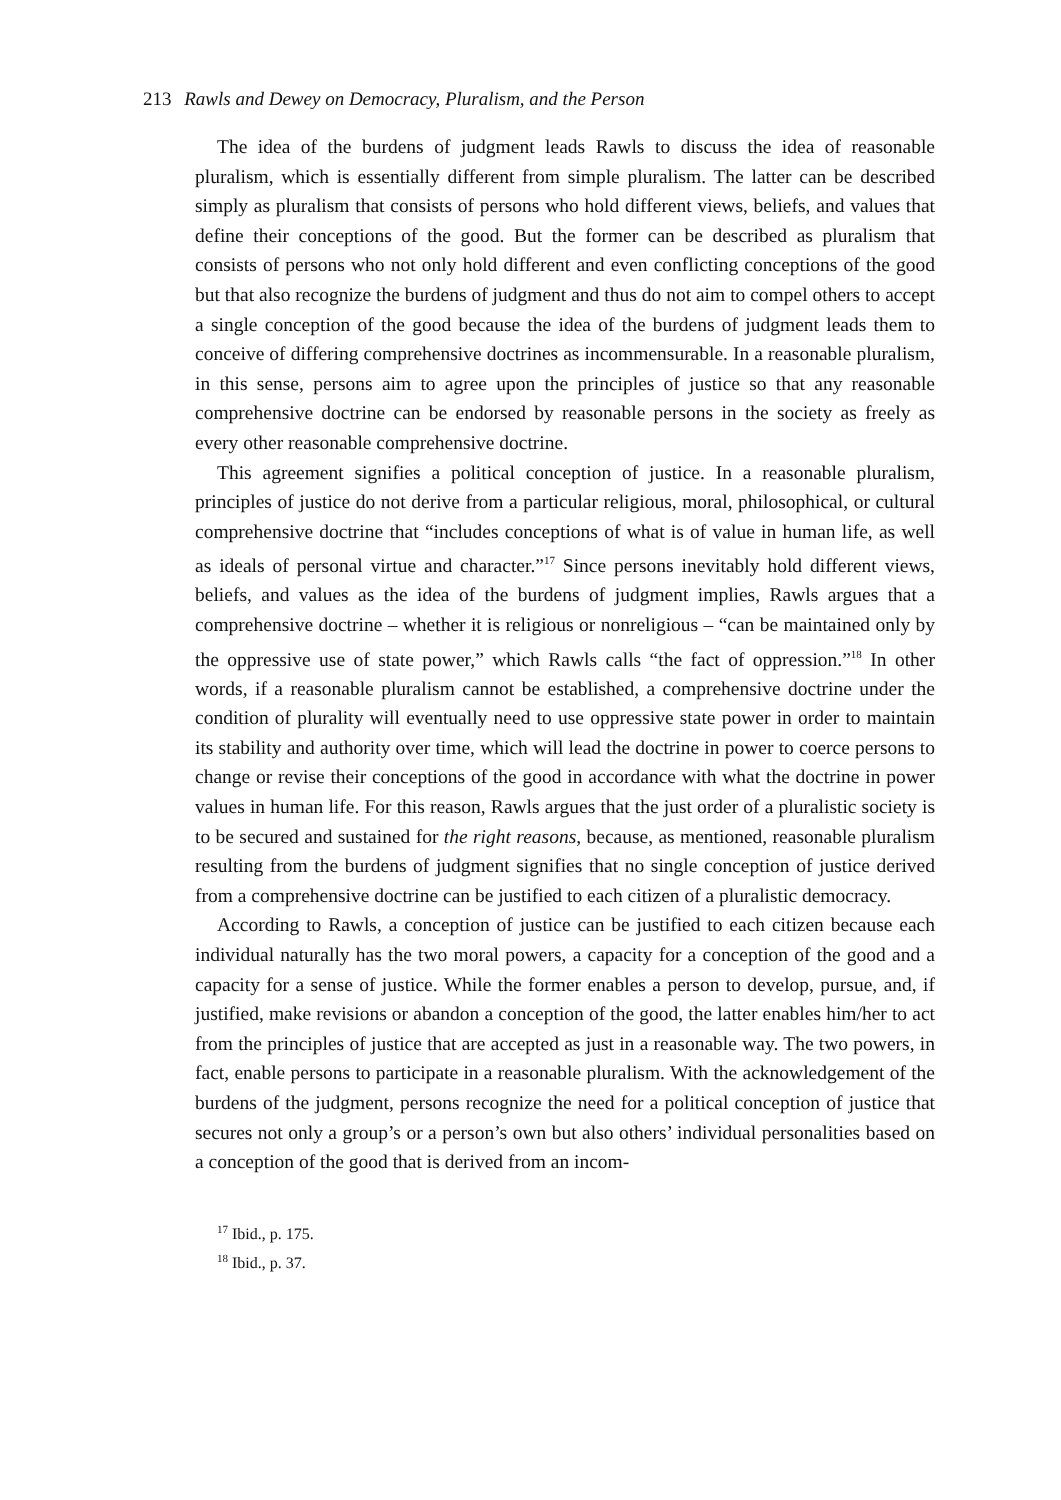213 Rawls and Dewey on Democracy, Pluralism, and the Person
The idea of the burdens of judgment leads Rawls to discuss the idea of reasonable pluralism, which is essentially different from simple pluralism. The latter can be described simply as pluralism that consists of persons who hold different views, beliefs, and values that define their conceptions of the good. But the former can be described as pluralism that consists of persons who not only hold different and even conflicting conceptions of the good but that also recognize the burdens of judgment and thus do not aim to compel others to accept a single conception of the good because the idea of the burdens of judgment leads them to conceive of differing comprehensive doctrines as incommensurable. In a reasonable pluralism, in this sense, persons aim to agree upon the principles of justice so that any reasonable comprehensive doctrine can be endorsed by reasonable persons in the society as freely as every other reasonable comprehensive doctrine.
This agreement signifies a political conception of justice. In a reasonable pluralism, principles of justice do not derive from a particular religious, moral, philosophical, or cultural comprehensive doctrine that “includes conceptions of what is of value in human life, as well as ideals of personal virtue and character.”<sup>17</sup> Since persons inevitably hold different views, beliefs, and values as the idea of the burdens of judgment implies, Rawls argues that a comprehensive doctrine – whether it is religious or nonreligious – “can be maintained only by the oppressive use of state power,” which Rawls calls “the fact of oppression.”<sup>18</sup> In other words, if a reasonable pluralism cannot be established, a comprehensive doctrine under the condition of plurality will eventually need to use oppressive state power in order to maintain its stability and authority over time, which will lead the doctrine in power to coerce persons to change or revise their conceptions of the good in accordance with what the doctrine in power values in human life. For this reason, Rawls argues that the just order of a pluralistic society is to be secured and sustained for the right reasons, because, as mentioned, reasonable pluralism resulting from the burdens of judgment signifies that no single conception of justice derived from a comprehensive doctrine can be justified to each citizen of a pluralistic democracy.
According to Rawls, a conception of justice can be justified to each citizen because each individual naturally has the two moral powers, a capacity for a conception of the good and a capacity for a sense of justice. While the former enables a person to develop, pursue, and, if justified, make revisions or abandon a conception of the good, the latter enables him/her to act from the principles of justice that are accepted as just in a reasonable way. The two powers, in fact, enable persons to participate in a reasonable pluralism. With the acknowledgement of the burdens of the judgment, persons recognize the need for a political conception of justice that secures not only a group’s or a person’s own but also others’ individual personalities based on a conception of the good that is derived from an incom-
<sup>17</sup> Ibid., p. 175.
<sup>18</sup> Ibid., p. 37.